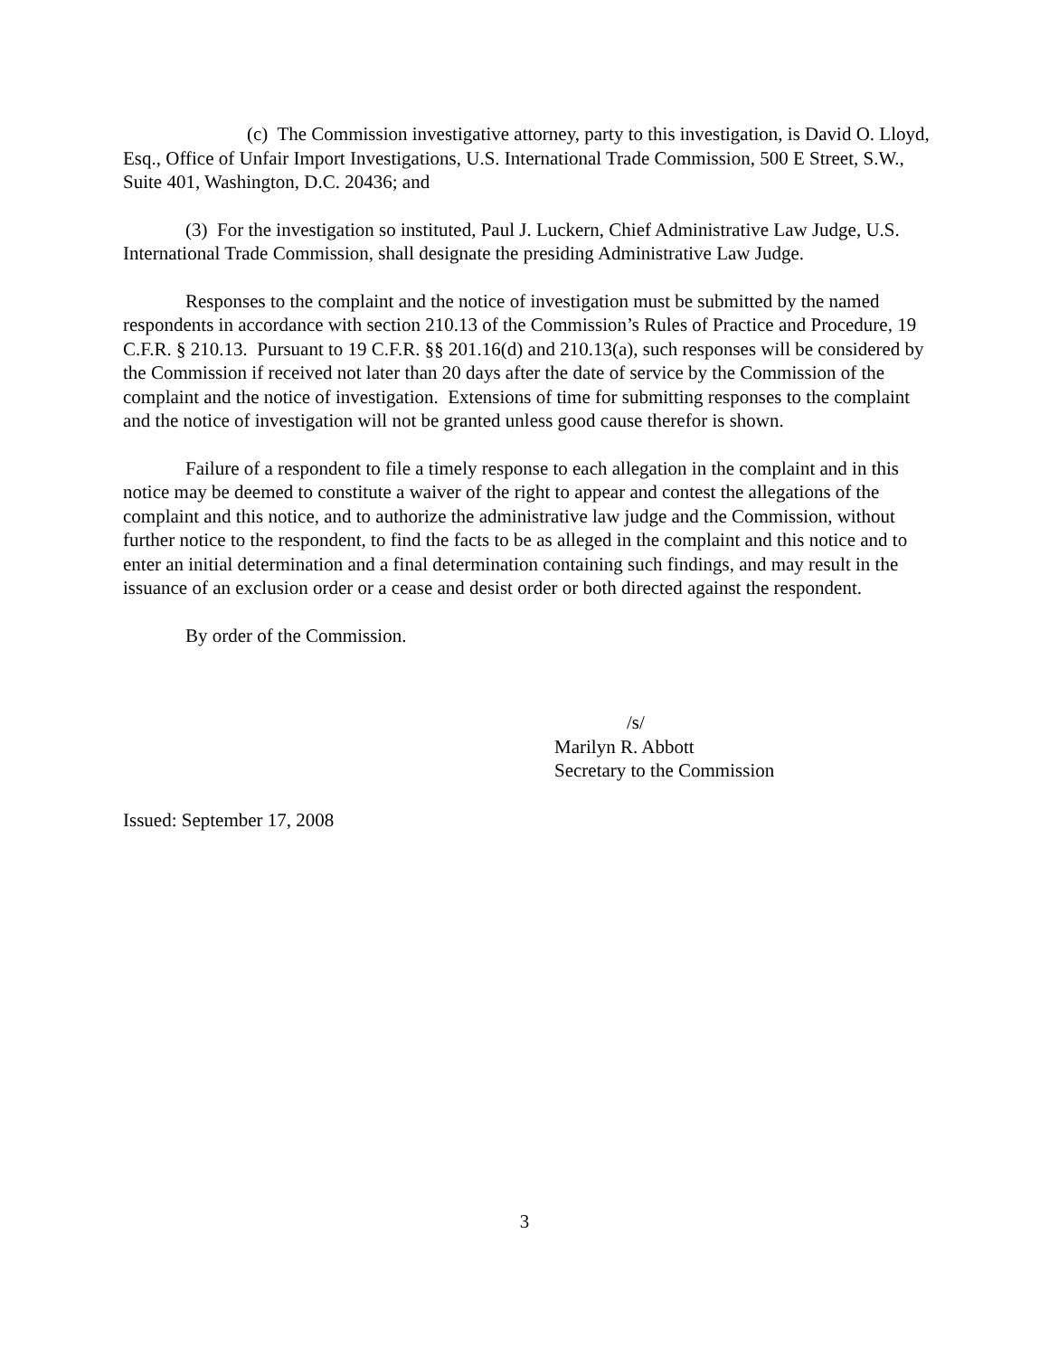(c) The Commission investigative attorney, party to this investigation, is David O. Lloyd, Esq., Office of Unfair Import Investigations, U.S. International Trade Commission, 500 E Street, S.W., Suite 401, Washington, D.C. 20436; and
(3) For the investigation so instituted, Paul J. Luckern, Chief Administrative Law Judge, U.S. International Trade Commission, shall designate the presiding Administrative Law Judge.
Responses to the complaint and the notice of investigation must be submitted by the named respondents in accordance with section 210.13 of the Commission’s Rules of Practice and Procedure, 19 C.F.R. § 210.13. Pursuant to 19 C.F.R. §§ 201.16(d) and 210.13(a), such responses will be considered by the Commission if received not later than 20 days after the date of service by the Commission of the complaint and the notice of investigation. Extensions of time for submitting responses to the complaint and the notice of investigation will not be granted unless good cause therefor is shown.
Failure of a respondent to file a timely response to each allegation in the complaint and in this notice may be deemed to constitute a waiver of the right to appear and contest the allegations of the complaint and this notice, and to authorize the administrative law judge and the Commission, without further notice to the respondent, to find the facts to be as alleged in the complaint and this notice and to enter an initial determination and a final determination containing such findings, and may result in the issuance of an exclusion order or a cease and desist order or both directed against the respondent.
By order of the Commission.
/s/
Marilyn R. Abbott
Secretary to the Commission
Issued: September 17, 2008
3